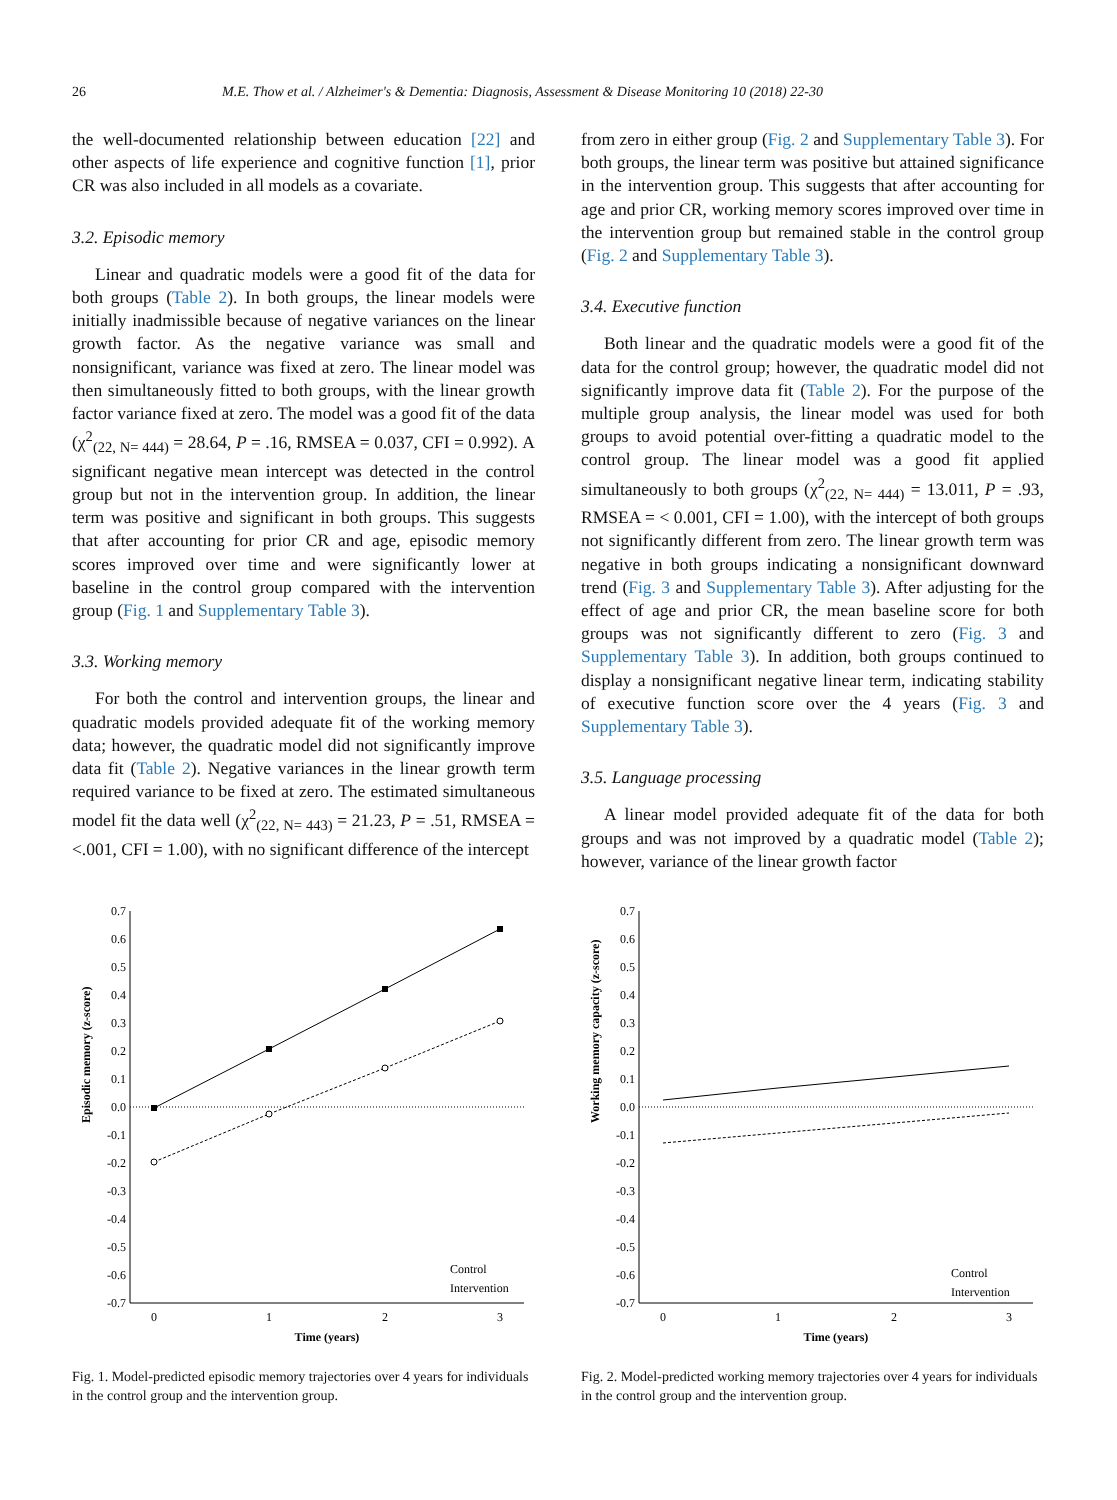26 M.E. Thow et al. / Alzheimer's & Dementia: Diagnosis, Assessment & Disease Monitoring 10 (2018) 22-30
the well-documented relationship between education [22] and other aspects of life experience and cognitive function [1], prior CR was also included in all models as a covariate.
3.2. Episodic memory
Linear and quadratic models were a good fit of the data for both groups (Table 2). In both groups, the linear models were initially inadmissible because of negative variances on the linear growth factor. As the negative variance was small and nonsignificant, variance was fixed at zero. The linear model was then simultaneously fitted to both groups, with the linear growth factor variance fixed at zero. The model was a good fit of the data (χ<sup>2</sup><sub>(22, N= 444)</sub> = 28.64, P = .16, RMSEA = 0.037, CFI = 0.992). A significant negative mean intercept was detected in the control group but not in the intervention group. In addition, the linear term was positive and significant in both groups. This suggests that after accounting for prior CR and age, episodic memory scores improved over time and were significantly lower at baseline in the control group compared with the intervention group (Fig. 1 and Supplementary Table 3).
3.3. Working memory
For both the control and intervention groups, the linear and quadratic models provided adequate fit of the working memory data; however, the quadratic model did not significantly improve data fit (Table 2). Negative variances in the linear growth term required variance to be fixed at zero. The estimated simultaneous model fit the data well (χ<sup>2</sup><sub>(22, N= 443)</sub> = 21.23, P = .51, RMSEA = <.001, CFI = 1.00), with no significant difference of the intercept
from zero in either group (Fig. 2 and Supplementary Table 3). For both groups, the linear term was positive but attained significance in the intervention group. This suggests that after accounting for age and prior CR, working memory scores improved over time in the intervention group but remained stable in the control group (Fig. 2 and Supplementary Table 3).
3.4. Executive function
Both linear and the quadratic models were a good fit of the data for the control group; however, the quadratic model did not significantly improve data fit (Table 2). For the purpose of the multiple group analysis, the linear model was used for both groups to avoid potential over-fitting a quadratic model to the control group. The linear model was a good fit applied simultaneously to both groups (χ<sup>2</sup><sub>(22, N= 444)</sub> = 13.011, P = .93, RMSEA = < 0.001, CFI = 1.00), with the intercept of both groups not significantly different from zero. The linear growth term was negative in both groups indicating a nonsignificant downward trend (Fig. 3 and Supplementary Table 3). After adjusting for the effect of age and prior CR, the mean baseline score for both groups was not significantly different to zero (Fig. 3 and Supplementary Table 3). In addition, both groups continued to display a nonsignificant negative linear term, indicating stability of executive function score over the 4 years (Fig. 3 and Supplementary Table 3).
3.5. Language processing
A linear model provided adequate fit of the data for both groups and was not improved by a quadratic model (Table 2); however, variance of the linear growth factor
Episodic memory (z-score)
0.7
0.6
0.5
0.4
0.3
0.2
0.1
0.0
-0.1
-0.2
-0.3
-0.4
-0.5
-0.6
-0.7
0
1
2
3
Time (years)
Control
Intervention
Fig. 1. Model-predicted episodic memory trajectories over 4 years for individuals in the control group and the intervention group.
Working memory capacity (z-score)
0.7
0.6
0.5
0.4
0.3
0.2
0.1
0.0
-0.1
-0.2
-0.3
-0.4
-0.5
-0.6
-0.7
0
1
2
3
Time (years)
Control
Intervention
Fig. 2. Model-predicted working memory trajectories over 4 years for individuals in the control group and the intervention group.